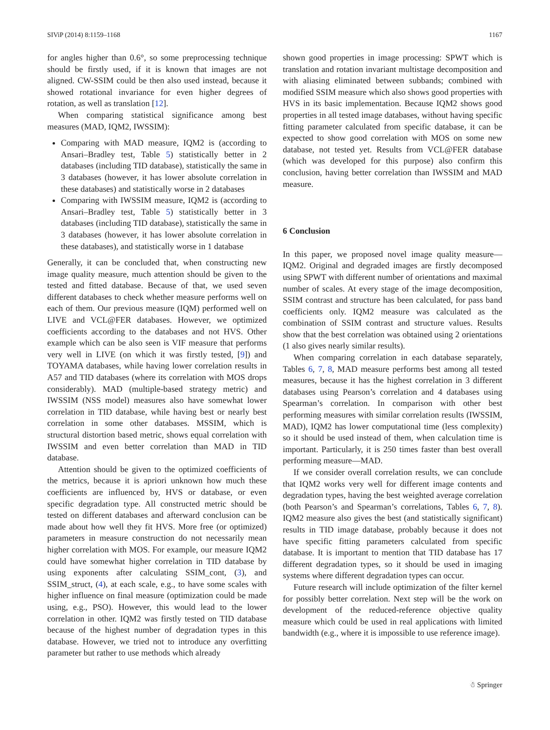SIViP (2014) 8:1159–1168 1167
for angles higher than 0.6°, so some preprocessing technique should be firstly used, if it is known that images are not aligned. CW-SSIM could be then also used instead, because it showed rotational invariance for even higher degrees of rotation, as well as translation [12].
When comparing statistical significance among best measures (MAD, IQM2, IWSSIM):
Comparing with MAD measure, IQM2 is (according to Ansari–Bradley test, Table 5) statistically better in 2 databases (including TID database), statistically the same in 3 databases (however, it has lower absolute correlation in these databases) and statistically worse in 2 databases
Comparing with IWSSIM measure, IQM2 is (according to Ansari–Bradley test, Table 5) statistically better in 3 databases (including TID database), statistically the same in 3 databases (however, it has lower absolute correlation in these databases), and statistically worse in 1 database
Generally, it can be concluded that, when constructing new image quality measure, much attention should be given to the tested and fitted database. Because of that, we used seven different databases to check whether measure performs well on each of them. Our previous measure (IQM) performed well on LIVE and VCL@FER databases. However, we optimized coefficients according to the databases and not HVS. Other example which can be also seen is VIF measure that performs very well in LIVE (on which it was firstly tested, [9]) and TOYAMA databases, while having lower correlation results in A57 and TID databases (where its correlation with MOS drops considerably). MAD (multiple-based strategy metric) and IWSSIM (NSS model) measures also have somewhat lower correlation in TID database, while having best or nearly best correlation in some other databases. MSSIM, which is structural distortion based metric, shows equal correlation with IWSSIM and even better correlation than MAD in TID database.
Attention should be given to the optimized coefficients of the metrics, because it is apriori unknown how much these coefficients are influenced by, HVS or database, or even specific degradation type. All constructed metric should be tested on different databases and afterward conclusion can be made about how well they fit HVS. More free (or optimized) parameters in measure construction do not necessarily mean higher correlation with MOS. For example, our measure IQM2 could have somewhat higher correlation in TID database by using exponents after calculating SSIM_cont, (3), and SSIM_struct, (4), at each scale, e.g., to have some scales with higher influence on final measure (optimization could be made using, e.g., PSO). However, this would lead to the lower correlation in other. IQM2 was firstly tested on TID database because of the highest number of degradation types in this database. However, we tried not to introduce any overfitting parameter but rather to use methods which already
shown good properties in image processing: SPWT which is translation and rotation invariant multistage decomposition and with aliasing eliminated between subbands; combined with modified SSIM measure which also shows good properties with HVS in its basic implementation. Because IQM2 shows good properties in all tested image databases, without having specific fitting parameter calculated from specific database, it can be expected to show good correlation with MOS on some new database, not tested yet. Results from VCL@FER database (which was developed for this purpose) also confirm this conclusion, having better correlation than IWSSIM and MAD measure.
6 Conclusion
In this paper, we proposed novel image quality measure—IQM2. Original and degraded images are firstly decomposed using SPWT with different number of orientations and maximal number of scales. At every stage of the image decomposition, SSIM contrast and structure has been calculated, for pass band coefficients only. IQM2 measure was calculated as the combination of SSIM contrast and structure values. Results show that the best correlation was obtained using 2 orientations (1 also gives nearly similar results).
When comparing correlation in each database separately, Tables 6, 7, 8, MAD measure performs best among all tested measures, because it has the highest correlation in 3 different databases using Pearson’s correlation and 4 databases using Spearman’s correlation. In comparison with other best performing measures with similar correlation results (IWSSIM, MAD), IQM2 has lower computational time (less complexity) so it should be used instead of them, when calculation time is important. Particularly, it is 250 times faster than best overall performing measure—MAD.
If we consider overall correlation results, we can conclude that IQM2 works very well for different image contents and degradation types, having the best weighted average correlation (both Pearson’s and Spearman’s correlations, Tables 6, 7, 8). IQM2 measure also gives the best (and statistically significant) results in TID image database, probably because it does not have specific fitting parameters calculated from specific database. It is important to mention that TID database has 17 different degradation types, so it should be used in imaging systems where different degradation types can occur.
Future research will include optimization of the filter kernel for possibly better correlation. Next step will be the work on development of the reduced-reference objective quality measure which could be used in real applications with limited bandwidth (e.g., where it is impossible to use reference image).
☃ Springer